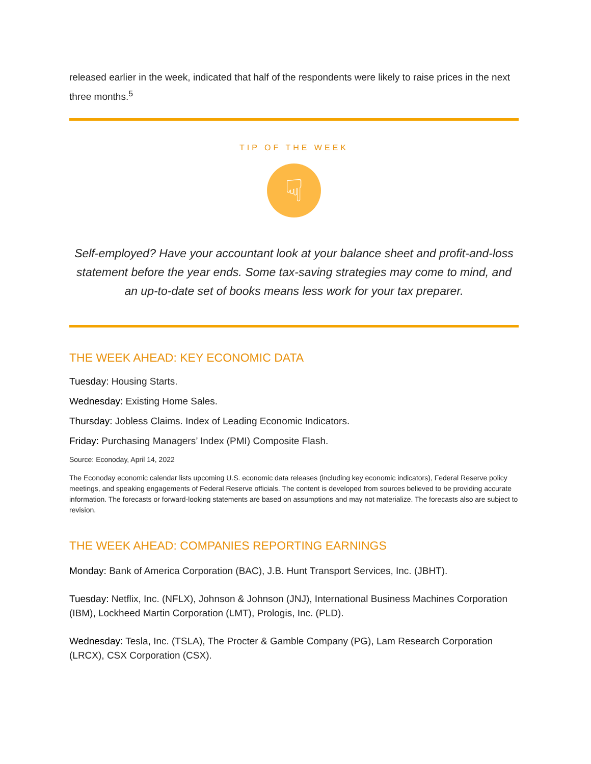released earlier in the week, indicated that half of the respondents were likely to raise prices in the next three months.<sup>5</sup>
TIP OF THE WEEK
☟
Self-employed? Have your accountant look at your balance sheet and profit-and-loss statement before the year ends. Some tax-saving strategies may come to mind, and an up-to-date set of books means less work for your tax preparer.
THE WEEK AHEAD: KEY ECONOMIC DATA
Tuesday: Housing Starts.
Wednesday: Existing Home Sales.
Thursday: Jobless Claims. Index of Leading Economic Indicators.
Friday: Purchasing Managers’ Index (PMI) Composite Flash.
Source: Econoday, April 14, 2022
The Econoday economic calendar lists upcoming U.S. economic data releases (including key economic indicators), Federal Reserve policy meetings, and speaking engagements of Federal Reserve officials. The content is developed from sources believed to be providing accurate information. The forecasts or forward-looking statements are based on assumptions and may not materialize. The forecasts also are subject to revision.
THE WEEK AHEAD: COMPANIES REPORTING EARNINGS
Monday: Bank of America Corporation (BAC), J.B. Hunt Transport Services, Inc. (JBHT).
Tuesday: Netflix, Inc. (NFLX), Johnson & Johnson (JNJ), International Business Machines Corporation (IBM), Lockheed Martin Corporation (LMT), Prologis, Inc. (PLD).
Wednesday: Tesla, Inc. (TSLA), The Procter & Gamble Company (PG), Lam Research Corporation (LRCX), CSX Corporation (CSX).